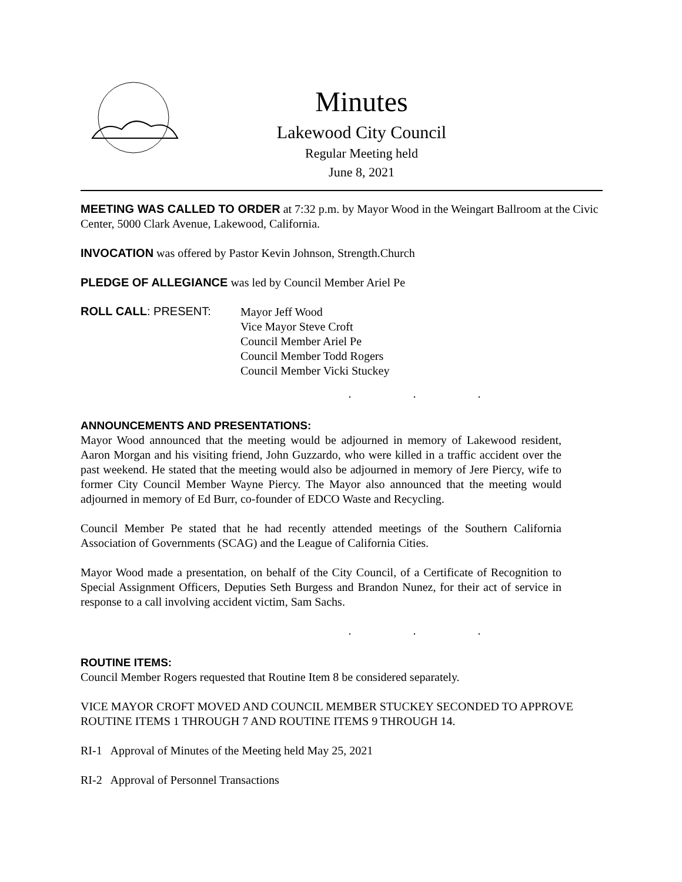Minutes
Lakewood City Council
Regular Meeting held
June 8, 2021
MEETING WAS CALLED TO ORDER at 7:32 p.m. by Mayor Wood in the Weingart Ballroom at the Civic Center, 5000 Clark Avenue, Lakewood, California.
INVOCATION was offered by Pastor Kevin Johnson, Strength.Church
PLEDGE OF ALLEGIANCE was led by Council Member Ariel Pe
ROLL CALL: PRESENT:
Mayor Jeff Wood
Vice Mayor Steve Croft
Council Member Ariel Pe
Council Member Todd Rogers
Council Member Vicki Stuckey
. . .
ANNOUNCEMENTS AND PRESENTATIONS:
Mayor Wood announced that the meeting would be adjourned in memory of Lakewood resident, Aaron Morgan and his visiting friend, John Guzzardo, who were killed in a traffic accident over the past weekend. He stated that the meeting would also be adjourned in memory of Jere Piercy, wife to former City Council Member Wayne Piercy. The Mayor also announced that the meeting would adjourned in memory of Ed Burr, co-founder of EDCO Waste and Recycling.
Council Member Pe stated that he had recently attended meetings of the Southern California Association of Governments (SCAG) and the League of California Cities.
Mayor Wood made a presentation, on behalf of the City Council, of a Certificate of Recognition to Special Assignment Officers, Deputies Seth Burgess and Brandon Nunez, for their act of service in response to a call involving accident victim, Sam Sachs.
. . .
ROUTINE ITEMS:
Council Member Rogers requested that Routine Item 8 be considered separately.
VICE MAYOR CROFT MOVED AND COUNCIL MEMBER STUCKEY SECONDED TO APPROVE ROUTINE ITEMS 1 THROUGH 7 AND ROUTINE ITEMS 9 THROUGH 14.
RI-1 Approval of Minutes of the Meeting held May 25, 2021
RI-2 Approval of Personnel Transactions